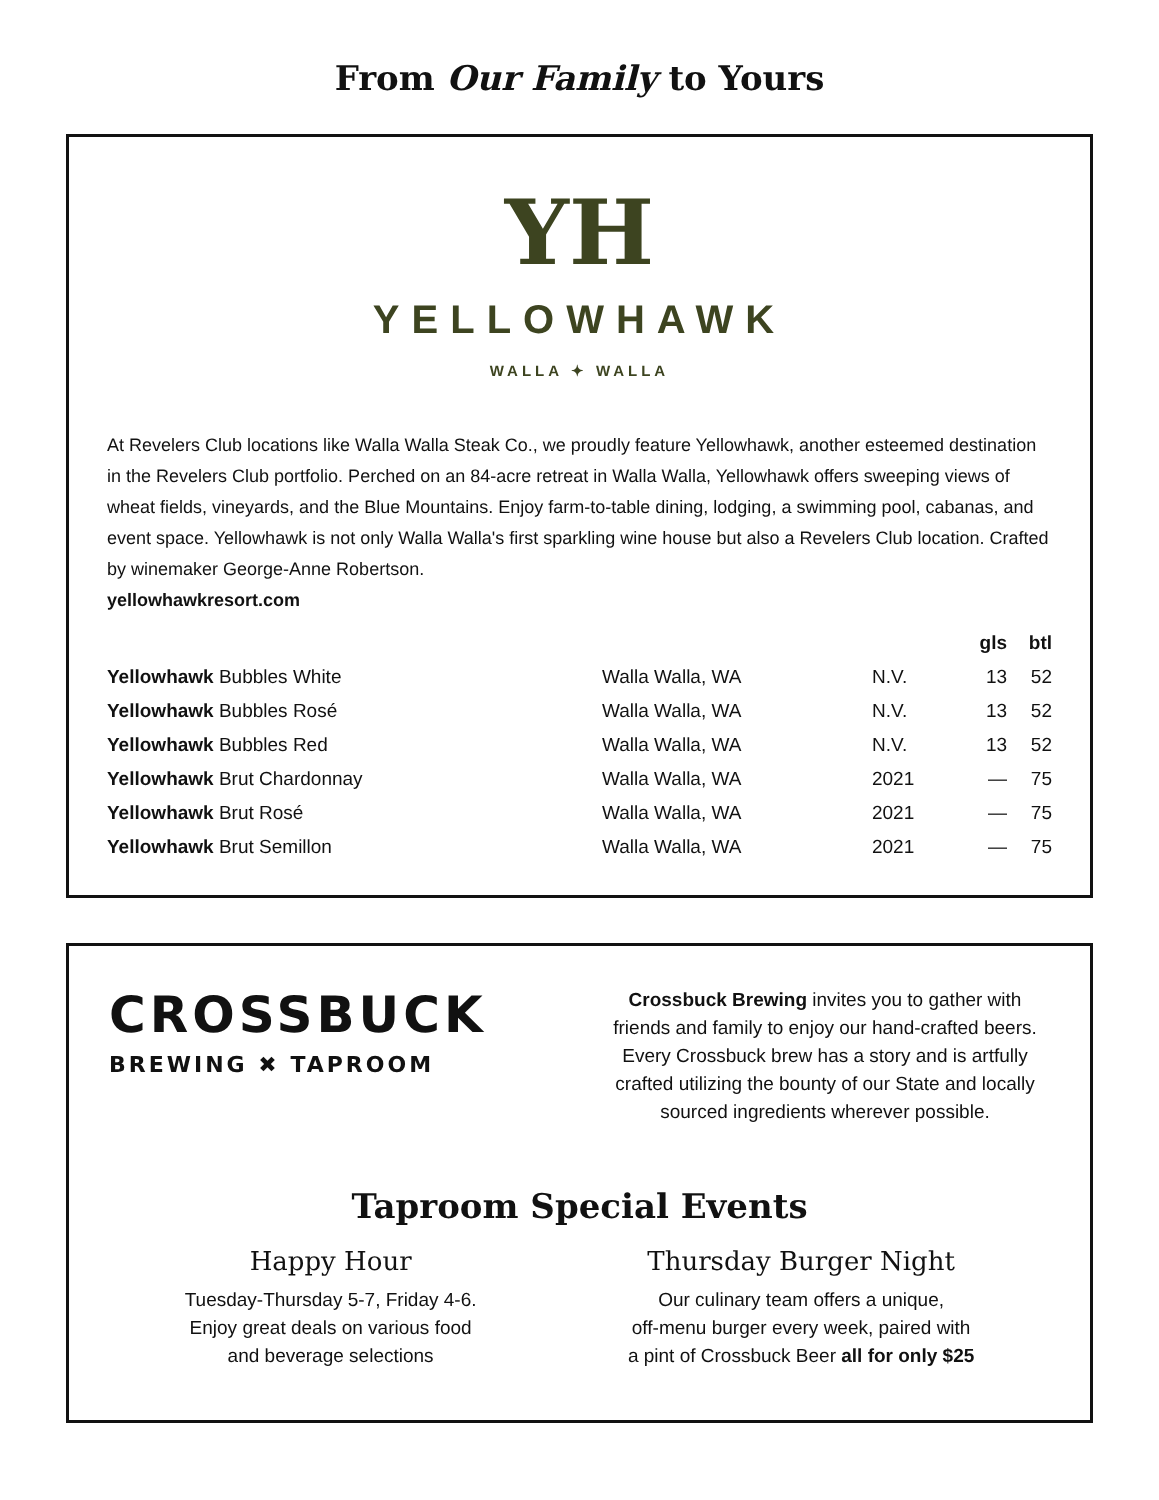From Our Family to Yours
YH
YELLOWHAWK
WALLA ✦ WALLA
At Revelers Club locations like Walla Walla Steak Co., we proudly feature Yellowhawk, another esteemed destination in the Revelers Club portfolio. Perched on an 84-acre retreat in Walla Walla, Yellowhawk offers sweeping views of wheat fields, vineyards, and the Blue Mountains. Enjoy farm-to-table dining, lodging, a swimming pool, cabanas, and event space. Yellowhawk is not only Walla Walla's first sparkling wine house but also a Revelers Club location. Crafted by winemaker George-Anne Robertson.
yellowhawkresort.com
| | | | gls | btl |
| --- | --- | --- | --- | --- |
| Yellowhawk Bubbles White | Walla Walla, WA | N.V. | 13 | 52 |
| Yellowhawk Bubbles Rosé | Walla Walla, WA | N.V. | 13 | 52 |
| Yellowhawk Bubbles Red | Walla Walla, WA | N.V. | 13 | 52 |
| Yellowhawk Brut Chardonnay | Walla Walla, WA | 2021 | — | 75 |
| Yellowhawk Brut Rosé | Walla Walla, WA | 2021 | — | 75 |
| Yellowhawk Brut Semillon | Walla Walla, WA | 2021 | — | 75 |
CROSSBUCK
BREWING ✖ TAPROOM
Crossbuck Brewing invites you to gather with friends and family to enjoy our hand-crafted beers. Every Crossbuck brew has a story and is artfully crafted utilizing the bounty of our State and locally sourced ingredients wherever possible.
Taproom Special Events
Happy Hour
Tuesday-Thursday 5-7, Friday 4-6.
Enjoy great deals on various food
and beverage selections
Thursday Burger Night
Our culinary team offers a unique,
off-menu burger every week, paired with
a pint of Crossbuck Beer all for only $25